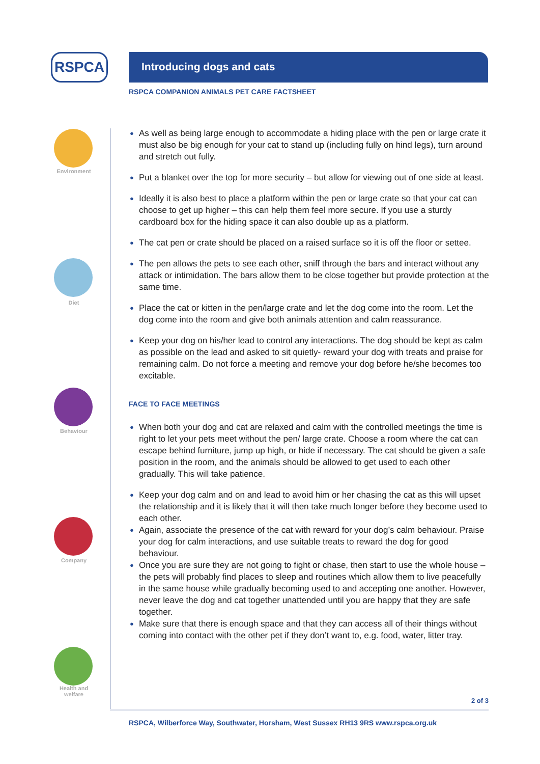RSPCA
Environment
Diet
Behaviour
Company
Health and welfare
Introducing dogs and cats
RSPCA COMPANION ANIMALS PET CARE FACTSHEET
● As well as being large enough to accommodate a hiding place with the pen or large crate it must also be big enough for your cat to stand up (including fully on hind legs), turn around and stretch out fully.
● Put a blanket over the top for more security – but allow for viewing out of one side at least.
● Ideally it is also best to place a platform within the pen or large crate so that your cat can choose to get up higher – this can help them feel more secure. If you use a sturdy cardboard box for the hiding space it can also double up as a platform.
● The cat pen or crate should be placed on a raised surface so it is off the floor or settee.
● The pen allows the pets to see each other, sniff through the bars and interact without any attack or intimidation. The bars allow them to be close together but provide protection at the same time.
● Place the cat or kitten in the pen/large crate and let the dog come into the room. Let the dog come into the room and give both animals attention and calm reassurance.
● Keep your dog on his/her lead to control any interactions. The dog should be kept as calm as possible on the lead and asked to sit quietly- reward your dog with treats and praise for remaining calm. Do not force a meeting and remove your dog before he/she becomes too excitable.
FACE TO FACE MEETINGS
● When both your dog and cat are relaxed and calm with the controlled meetings the time is right to let your pets meet without the pen/ large crate. Choose a room where the cat can escape behind furniture, jump up high, or hide if necessary. The cat should be given a safe position in the room, and the animals should be allowed to get used to each other gradually. This will take patience.
● Keep your dog calm and on and lead to avoid him or her chasing the cat as this will upset the relationship and it is likely that it will then take much longer before they become used to each other.
● Again, associate the presence of the cat with reward for your dog’s calm behaviour. Praise your dog for calm interactions, and use suitable treats to reward the dog for good behaviour.
● Once you are sure they are not going to fight or chase, then start to use the whole house – the pets will probably find places to sleep and routines which allow them to live peacefully in the same house while gradually becoming used to and accepting one another. However, never leave the dog and cat together unattended until you are happy that they are safe together.
● Make sure that there is enough space and that they can access all of their things without coming into contact with the other pet if they don’t want to, e.g. food, water, litter tray.
2 of 3
RSPCA, Wilberforce Way, Southwater, Horsham, West Sussex RH13 9RS www.rspca.org.uk